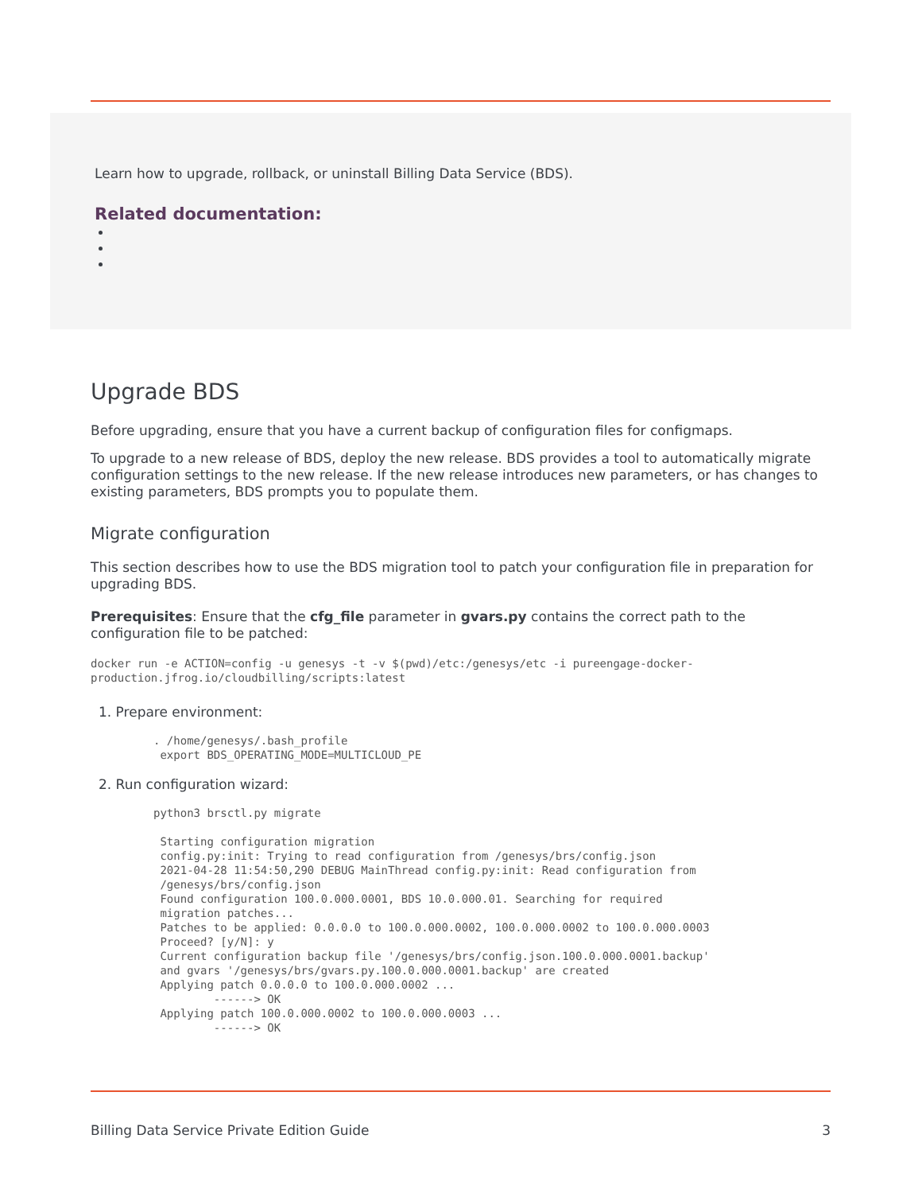Learn how to upgrade, rollback, or uninstall Billing Data Service (BDS).
Related documentation:
Upgrade BDS
Before upgrading, ensure that you have a current backup of configuration files for configmaps.
To upgrade to a new release of BDS, deploy the new release. BDS provides a tool to automatically migrate configuration settings to the new release. If the new release introduces new parameters, or has changes to existing parameters, BDS prompts you to populate them.
Migrate configuration
This section describes how to use the BDS migration tool to patch your configuration file in preparation for upgrading BDS.
Prerequisites: Ensure that the cfg_file parameter in gvars.py contains the correct path to the configuration file to be patched:
docker run -e ACTION=config -u genesys -t -v $(pwd)/etc:/genesys/etc -i pureengage-docker-
production.jfrog.io/cloudbilling/scripts:latest
1. Prepare environment:
. /home/genesys/.bash_profile
 export BDS_OPERATING_MODE=MULTICLOUD_PE
2. Run configuration wizard:
python3 brsctl.py migrate

 Starting configuration migration
 config.py:init: Trying to read configuration from /genesys/brs/config.json
 2021-04-28 11:54:50,290 DEBUG MainThread config.py:init: Read configuration from
 /genesys/brs/config.json
 Found configuration 100.0.000.0001, BDS 10.0.000.01. Searching for required
 migration patches...
 Patches to be applied: 0.0.0.0 to 100.0.000.0002, 100.0.000.0002 to 100.0.000.0003
 Proceed? [y/N]: y
 Current configuration backup file '/genesys/brs/config.json.100.0.000.0001.backup'
 and gvars '/genesys/brs/gvars.py.100.0.000.0001.backup' are created
 Applying patch 0.0.0.0 to 100.0.000.0002 ...
         ------> OK
 Applying patch 100.0.000.0002 to 100.0.000.0003 ...
         ------> OK
Billing Data Service Private Edition Guide 3